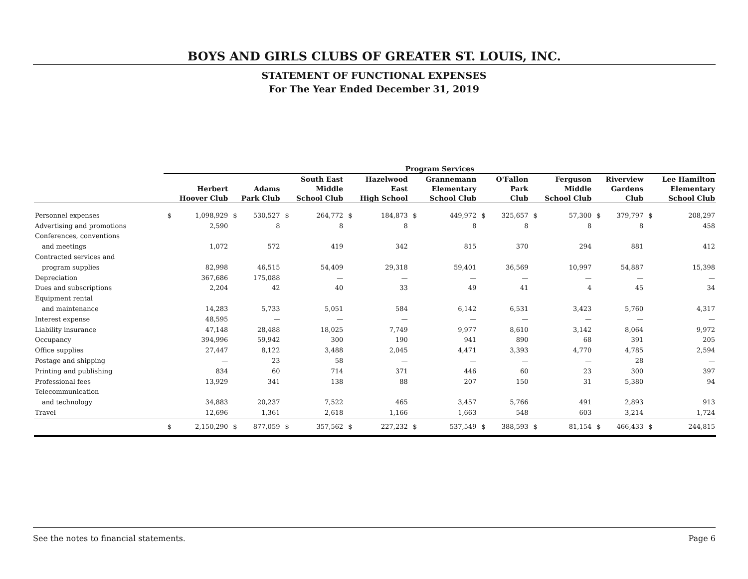BOYS AND GIRLS CLUBS OF GREATER ST. LOUIS, INC.
STATEMENT OF FUNCTIONAL EXPENSES
For The Year Ended December 31, 2019
| | Program Services | | | | | | | | | | | | | | | | | |
| --- | --- | --- | --- | --- | --- | --- | --- | --- | --- | --- | --- | --- | --- | --- | --- | --- | --- | --- |
| | | | | | South East | | Hazelwood | | Grannemann | | O'Fallon | | Ferguson | | Riverview | | Lee Hamilton | |
| | Herbert | | Adams | | Middle | | East | | Elementary | | Park | | Middle | | Gardens | | Elementary | |
| | Hoover Club | | Park Club | | School Club | | High School | | School Club | | Club | | School Club | | Club | | School Club | |
| Personnel expenses | $ | 1,098,929 | $ | 530,527 | $ | 264,772 | $ | 184,873 | $ | 449,972 | $ | 325,657 | $ | 57,300 | $ | 379,797 | $ | 208,297 |
| Advertising and promotions | | 2,590 | | 8 | | 8 | | 8 | | 8 | | 8 | | 8 | | 8 | | 458 |
| Conferences, conventions | | | | | | | | | | | | | | | | | | |
| and meetings | | 1,072 | | 572 | | 419 | | 342 | | 815 | | 370 | | 294 | | 881 | | 412 |
| Contracted services and | | | | | | | | | | | | | | | | | | |
| program supplies | | 82,998 | | 46,515 | | 54,409 | | 29,318 | | 59,401 | | 36,569 | | 10,997 | | 54,887 | | 15,398 |
| Depreciation | | 367,686 | | 175,088 | | — | | — | | — | | — | | — | | — | | — |
| Dues and subscriptions | | 2,204 | | 42 | | 40 | | 33 | | 49 | | 41 | | 4 | | 45 | | 34 |
| Equipment rental | | | | | | | | | | | | | | | | | | |
| and maintenance | | 14,283 | | 5,733 | | 5,051 | | 584 | | 6,142 | | 6,531 | | 3,423 | | 5,760 | | 4,317 |
| Interest expense | | 48,595 | | — | | — | | — | | — | | — | | — | | — | | — |
| Liability insurance | | 47,148 | | 28,488 | | 18,025 | | 7,749 | | 9,977 | | 8,610 | | 3,142 | | 8,064 | | 9,972 |
| Occupancy | | 394,996 | | 59,942 | | 300 | | 190 | | 941 | | 890 | | 68 | | 391 | | 205 |
| Office supplies | | 27,447 | | 8,122 | | 3,488 | | 2,045 | | 4,471 | | 3,393 | | 4,770 | | 4,785 | | 2,594 |
| Postage and shipping | | — | | 23 | | 58 | | — | | — | | — | | — | | 28 | | — |
| Printing and publishing | | 834 | | 60 | | 714 | | 371 | | 446 | | 60 | | 23 | | 300 | | 397 |
| Professional fees | | 13,929 | | 341 | | 138 | | 88 | | 207 | | 150 | | 31 | | 5,380 | | 94 |
| Telecommunication | | | | | | | | | | | | | | | | | | |
| and technology | | 34,883 | | 20,237 | | 7,522 | | 465 | | 3,457 | | 5,766 | | 491 | | 2,893 | | 913 |
| Travel | | 12,696 | | 1,361 | | 2,618 | | 1,166 | | 1,663 | | 548 | | 603 | | 3,214 | | 1,724 |
| | $ | 2,150,290 | $ | 877,059 | $ | 357,562 | $ | 227,232 | $ | 537,549 | $ | 388,593 | $ | 81,154 | $ | 466,433 | $ | 244,815 |
See the notes to financial statements. Page 6